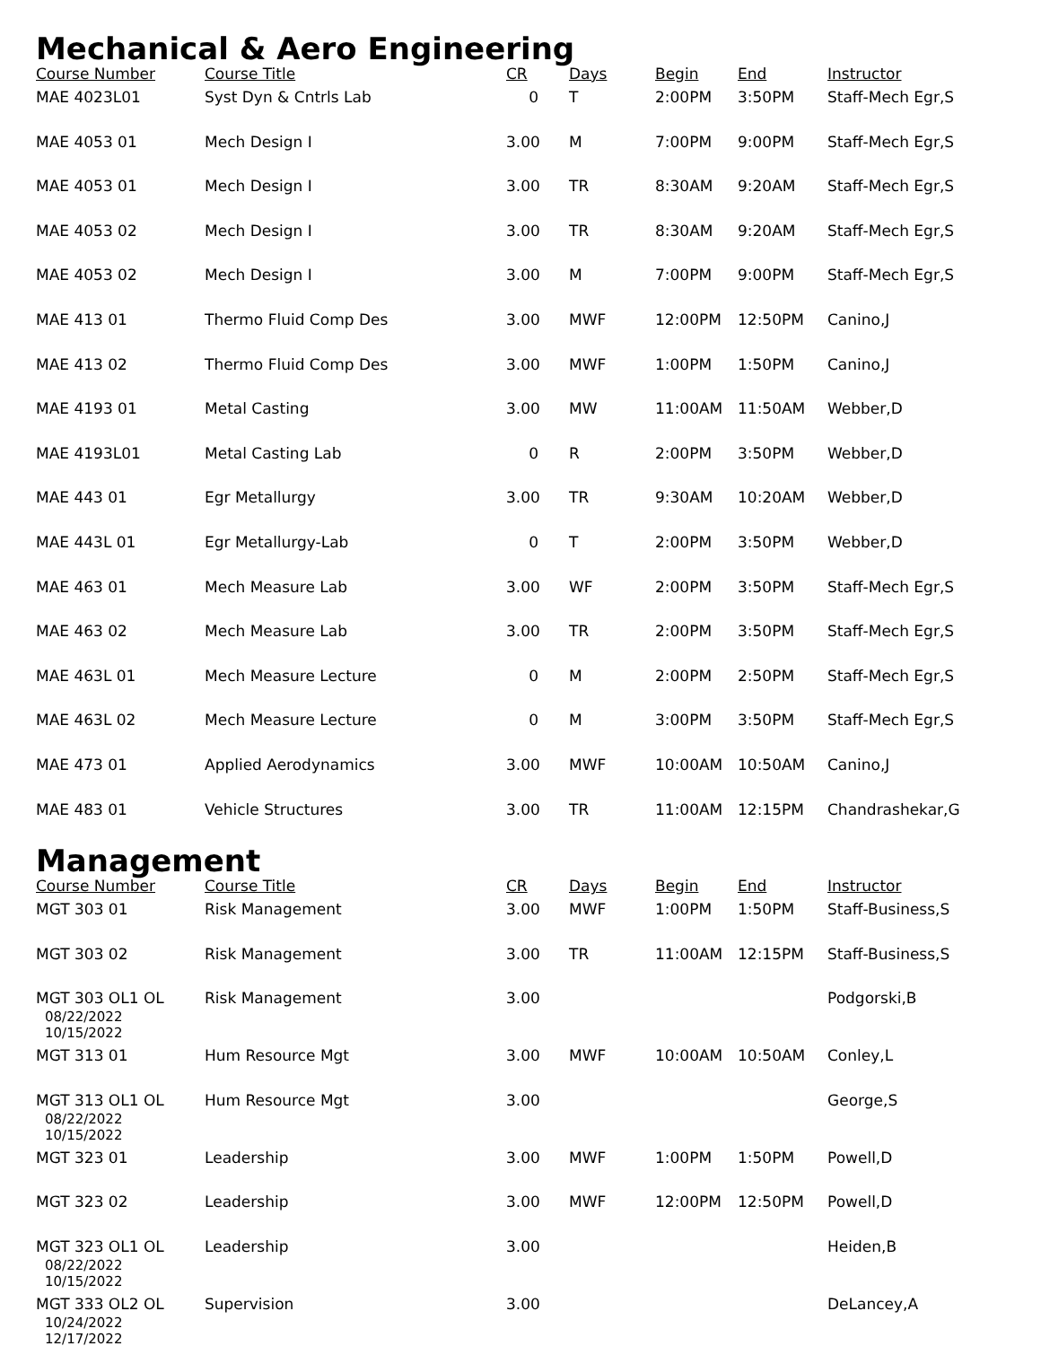Mechanical & Aero Engineering
| Course Number | Course Title | CR | Days | Begin | End | Instructor |
| --- | --- | --- | --- | --- | --- | --- |
| MAE 4023L01 | Syst Dyn & Cntrls Lab | 0 | T | 2:00PM | 3:50PM | Staff-Mech Egr,S |
| MAE 4053 01 | Mech Design I | 3.00 | M | 7:00PM | 9:00PM | Staff-Mech Egr,S |
| MAE 4053 01 | Mech Design I | 3.00 | TR | 8:30AM | 9:20AM | Staff-Mech Egr,S |
| MAE 4053 02 | Mech Design I | 3.00 | TR | 8:30AM | 9:20AM | Staff-Mech Egr,S |
| MAE 4053 02 | Mech Design I | 3.00 | M | 7:00PM | 9:00PM | Staff-Mech Egr,S |
| MAE 413 01 | Thermo Fluid Comp Des | 3.00 | MWF | 12:00PM | 12:50PM | Canino,J |
| MAE 413 02 | Thermo Fluid Comp Des | 3.00 | MWF | 1:00PM | 1:50PM | Canino,J |
| MAE 4193 01 | Metal Casting | 3.00 | MW | 11:00AM | 11:50AM | Webber,D |
| MAE 4193L01 | Metal Casting Lab | 0 | R | 2:00PM | 3:50PM | Webber,D |
| MAE 443 01 | Egr Metallurgy | 3.00 | TR | 9:30AM | 10:20AM | Webber,D |
| MAE 443L 01 | Egr Metallurgy-Lab | 0 | T | 2:00PM | 3:50PM | Webber,D |
| MAE 463 01 | Mech Measure Lab | 3.00 | WF | 2:00PM | 3:50PM | Staff-Mech Egr,S |
| MAE 463 02 | Mech Measure Lab | 3.00 | TR | 2:00PM | 3:50PM | Staff-Mech Egr,S |
| MAE 463L 01 | Mech Measure Lecture | 0 | M | 2:00PM | 2:50PM | Staff-Mech Egr,S |
| MAE 463L 02 | Mech Measure Lecture | 0 | M | 3:00PM | 3:50PM | Staff-Mech Egr,S |
| MAE 473 01 | Applied Aerodynamics | 3.00 | MWF | 10:00AM | 10:50AM | Canino,J |
| MAE 483 01 | Vehicle Structures | 3.00 | TR | 11:00AM | 12:15PM | Chandrashekar,G |
Management
| Course Number | Course Title | CR | Days | Begin | End | Instructor |
| --- | --- | --- | --- | --- | --- | --- |
| MGT 303 01 | Risk Management | 3.00 | MWF | 1:00PM | 1:50PM | Staff-Business,S |
| MGT 303 02 | Risk Management | 3.00 | TR | 11:00AM | 12:15PM | Staff-Business,S |
| MGT 303 OL1 OL 08/22/2022 10/15/2022 | Risk Management | 3.00 | | | | Podgorski,B |
| MGT 313 01 | Hum Resource Mgt | 3.00 | MWF | 10:00AM | 10:50AM | Conley,L |
| MGT 313 OL1 OL 08/22/2022 10/15/2022 | Hum Resource Mgt | 3.00 | | | | George,S |
| MGT 323 01 | Leadership | 3.00 | MWF | 1:00PM | 1:50PM | Powell,D |
| MGT 323 02 | Leadership | 3.00 | MWF | 12:00PM | 12:50PM | Powell,D |
| MGT 323 OL1 OL 08/22/2022 10/15/2022 | Leadership | 3.00 | | | | Heiden,B |
| MGT 333 OL2 OL 10/24/2022 12/17/2022 | Supervision | 3.00 | | | | DeLancey,A |